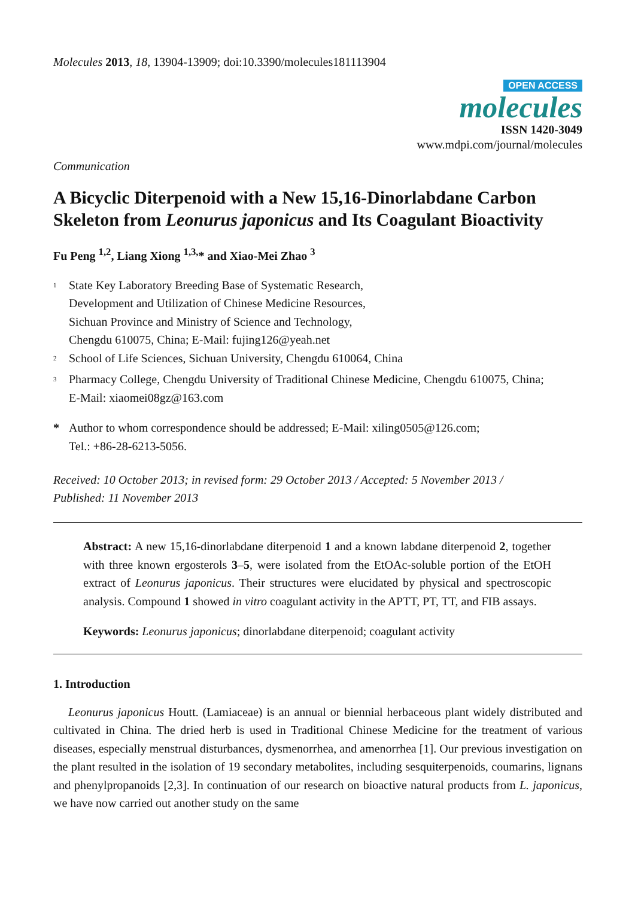Molecules 2013, 18, 13904-13909; doi:10.3390/molecules181113904
OPEN ACCESS
molecules
ISSN 1420-3049
www.mdpi.com/journal/molecules
Communication
A Bicyclic Diterpenoid with a New 15,16-Dinorlabdane Carbon Skeleton from Leonurus japonicus and Its Coagulant Bioactivity
Fu Peng <sup>1,2</sup>, Liang Xiong <sup>1,3,</sup>* and Xiao-Mei Zhao <sup>3</sup>
<sup>1</sup> State Key Laboratory Breeding Base of Systematic Research,
Development and Utilization of Chinese Medicine Resources,
Sichuan Province and Ministry of Science and Technology,
Chengdu 610075, China; E-Mail: fujing126@yeah.net
<sup>2</sup> School of Life Sciences, Sichuan University, Chengdu 610064, China
<sup>3</sup> Pharmacy College, Chengdu University of Traditional Chinese Medicine, Chengdu 610075, China;
E-Mail: xiaomei08gz@163.com
* Author to whom correspondence should be addressed; E-Mail: xiling0505@126.com;
Tel.: +86-28-6213-5056.
Received: 10 October 2013; in revised form: 29 October 2013 / Accepted: 5 November 2013 /
Published: 11 November 2013
Abstract: A new 15,16-dinorlabdane diterpenoid 1 and a known labdane diterpenoid 2, together with three known ergosterols 3–5, were isolated from the EtOAc-soluble portion of the EtOH extract of Leonurus japonicus. Their structures were elucidated by physical and spectroscopic analysis. Compound 1 showed in vitro coagulant activity in the APTT, PT, TT, and FIB assays.
Keywords: Leonurus japonicus; dinorlabdane diterpenoid; coagulant activity
1. Introduction
Leonurus japonicus Houtt. (Lamiaceae) is an annual or biennial herbaceous plant widely distributed and cultivated in China. The dried herb is used in Traditional Chinese Medicine for the treatment of various diseases, especially menstrual disturbances, dysmenorrhea, and amenorrhea [1]. Our previous investigation on the plant resulted in the isolation of 19 secondary metabolites, including sesquiterpenoids, coumarins, lignans and phenylpropanoids [2,3]. In continuation of our research on bioactive natural products from L. japonicus, we have now carried out another study on the same